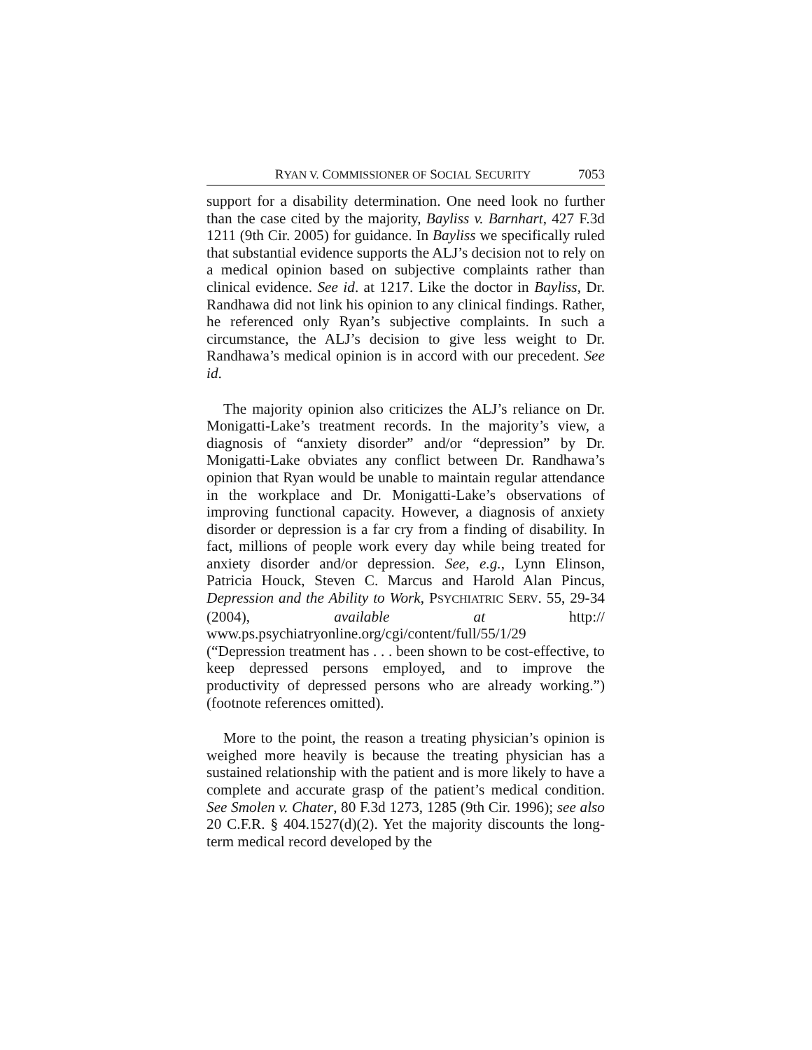RYAN V. COMMISSIONER OF SOCIAL SECURITY 7053
support for a disability determination. One need look no further than the case cited by the majority, Bayliss v. Barnhart, 427 F.3d 1211 (9th Cir. 2005) for guidance. In Bayliss we specifically ruled that substantial evidence supports the ALJ’s decision not to rely on a medical opinion based on subjective complaints rather than clinical evidence. See id. at 1217. Like the doctor in Bayliss, Dr. Randhawa did not link his opinion to any clinical findings. Rather, he referenced only Ryan’s subjective complaints. In such a circumstance, the ALJ’s decision to give less weight to Dr. Randhawa’s medical opinion is in accord with our precedent. See id.
The majority opinion also criticizes the ALJ’s reliance on Dr. Monigatti-Lake’s treatment records. In the majority’s view, a diagnosis of “anxiety disorder” and/or “depression” by Dr. Monigatti-Lake obviates any conflict between Dr. Randhawa’s opinion that Ryan would be unable to maintain regular attendance in the workplace and Dr. Monigatti-Lake’s observations of improving functional capacity. However, a diagnosis of anxiety disorder or depression is a far cry from a finding of disability. In fact, millions of people work every day while being treated for anxiety disorder and/or depression. See, e.g., Lynn Elinson, Patricia Houck, Steven C. Marcus and Harold Alan Pincus, Depression and the Ability to Work, PSYCHIATRIC SERV. 55, 29-34 (2004), available at http:// www.ps.psychiatryonline.org/cgi/content/full/55/1/29 (“Depression treatment has . . . been shown to be cost-effective, to keep depressed persons employed, and to improve the productivity of depressed persons who are already working.”) (footnote references omitted).
More to the point, the reason a treating physician’s opinion is weighed more heavily is because the treating physician has a sustained relationship with the patient and is more likely to have a complete and accurate grasp of the patient’s medical condition. See Smolen v. Chater, 80 F.3d 1273, 1285 (9th Cir. 1996); see also 20 C.F.R. § 404.1527(d)(2). Yet the majority discounts the long-term medical record developed by the